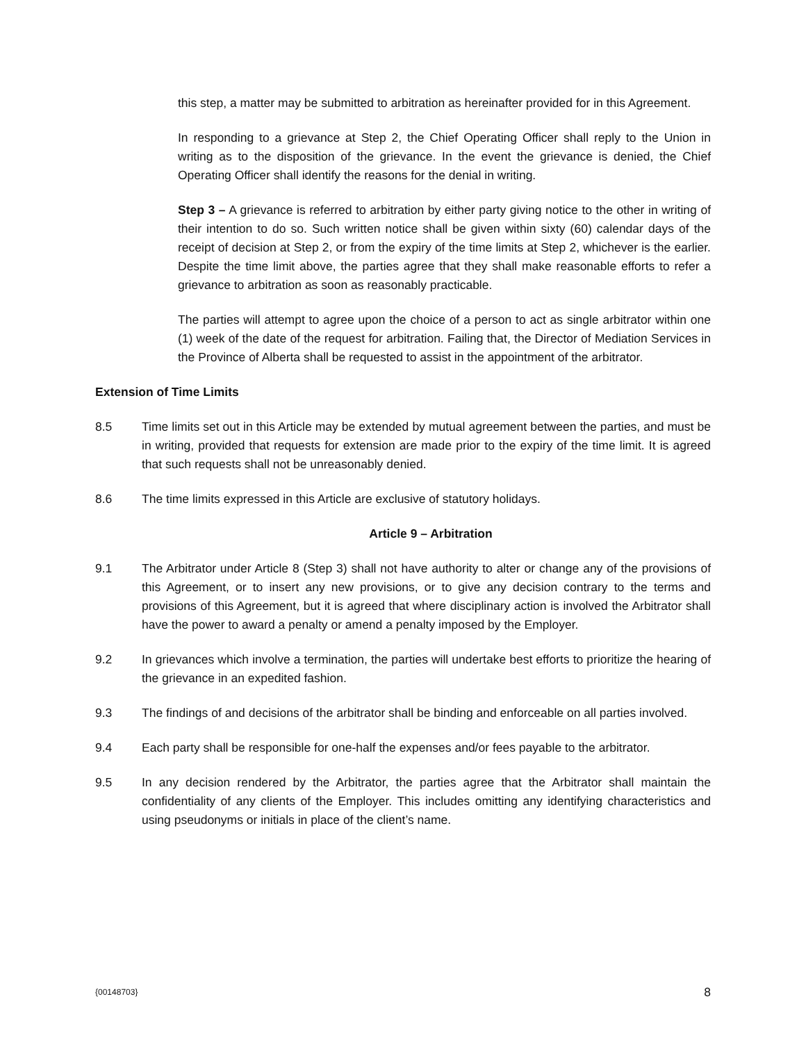this step, a matter may be submitted to arbitration as hereinafter provided for in this Agreement.
In responding to a grievance at Step 2, the Chief Operating Officer shall reply to the Union in writing as to the disposition of the grievance. In the event the grievance is denied, the Chief Operating Officer shall identify the reasons for the denial in writing.
Step 3 – A grievance is referred to arbitration by either party giving notice to the other in writing of their intention to do so. Such written notice shall be given within sixty (60) calendar days of the receipt of decision at Step 2, or from the expiry of the time limits at Step 2, whichever is the earlier. Despite the time limit above, the parties agree that they shall make reasonable efforts to refer a grievance to arbitration as soon as reasonably practicable.
The parties will attempt to agree upon the choice of a person to act as single arbitrator within one (1) week of the date of the request for arbitration. Failing that, the Director of Mediation Services in the Province of Alberta shall be requested to assist in the appointment of the arbitrator.
Extension of Time Limits
8.5 Time limits set out in this Article may be extended by mutual agreement between the parties, and must be in writing, provided that requests for extension are made prior to the expiry of the time limit. It is agreed that such requests shall not be unreasonably denied.
8.6 The time limits expressed in this Article are exclusive of statutory holidays.
Article 9 – Arbitration
9.1 The Arbitrator under Article 8 (Step 3) shall not have authority to alter or change any of the provisions of this Agreement, or to insert any new provisions, or to give any decision contrary to the terms and provisions of this Agreement, but it is agreed that where disciplinary action is involved the Arbitrator shall have the power to award a penalty or amend a penalty imposed by the Employer.
9.2 In grievances which involve a termination, the parties will undertake best efforts to prioritize the hearing of the grievance in an expedited fashion.
9.3 The findings of and decisions of the arbitrator shall be binding and enforceable on all parties involved.
9.4 Each party shall be responsible for one-half the expenses and/or fees payable to the arbitrator.
9.5 In any decision rendered by the Arbitrator, the parties agree that the Arbitrator shall maintain the confidentiality of any clients of the Employer. This includes omitting any identifying characteristics and using pseudonyms or initials in place of the client’s name.
{00148703} 8